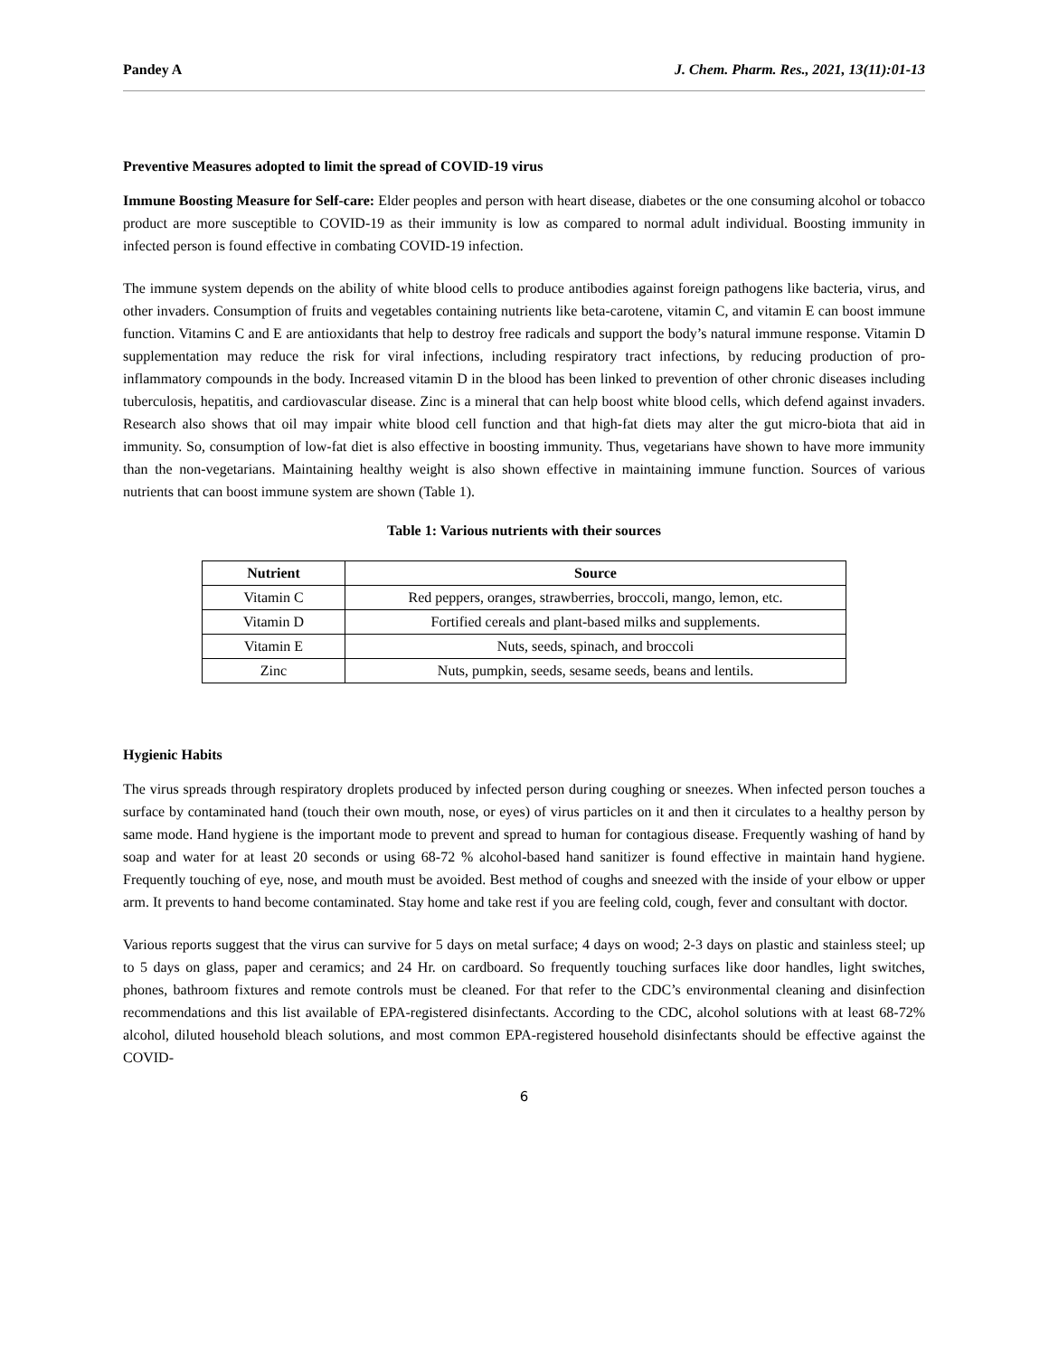Pandey A J. Chem. Pharm. Res., 2021, 13(11):01-13
Preventive Measures adopted to limit the spread of COVID-19 virus
Immune Boosting Measure for Self-care: Elder peoples and person with heart disease, diabetes or the one consuming alcohol or tobacco product are more susceptible to COVID-19 as their immunity is low as compared to normal adult individual. Boosting immunity in infected person is found effective in combating COVID-19 infection.
The immune system depends on the ability of white blood cells to produce antibodies against foreign pathogens like bacteria, virus, and other invaders. Consumption of fruits and vegetables containing nutrients like beta-carotene, vitamin C, and vitamin E can boost immune function. Vitamins C and E are antioxidants that help to destroy free radicals and support the body’s natural immune response. Vitamin D supplementation may reduce the risk for viral infections, including respiratory tract infections, by reducing production of pro-inflammatory compounds in the body. Increased vitamin D in the blood has been linked to prevention of other chronic diseases including tuberculosis, hepatitis, and cardiovascular disease. Zinc is a mineral that can help boost white blood cells, which defend against invaders. Research also shows that oil may impair white blood cell function and that high-fat diets may alter the gut micro-biota that aid in immunity. So, consumption of low-fat diet is also effective in boosting immunity. Thus, vegetarians have shown to have more immunity than the non-vegetarians. Maintaining healthy weight is also shown effective in maintaining immune function. Sources of various nutrients that can boost immune system are shown (Table 1).
Table 1: Various nutrients with their sources
| Nutrient | Source |
| --- | --- |
| Vitamin C | Red peppers, oranges, strawberries, broccoli, mango, lemon, etc. |
| Vitamin D | Fortified cereals and plant-based milks and supplements. |
| Vitamin E | Nuts, seeds, spinach, and broccoli |
| Zinc | Nuts, pumpkin, seeds, sesame seeds, beans and lentils. |
Hygienic Habits
The virus spreads through respiratory droplets produced by infected person during coughing or sneezes. When infected person touches a surface by contaminated hand (touch their own mouth, nose, or eyes) of virus particles on it and then it circulates to a healthy person by same mode. Hand hygiene is the important mode to prevent and spread to human for contagious disease. Frequently washing of hand by soap and water for at least 20 seconds or using 68-72 % alcohol-based hand sanitizer is found effective in maintain hand hygiene. Frequently touching of eye, nose, and mouth must be avoided. Best method of coughs and sneezed with the inside of your elbow or upper arm. It prevents to hand become contaminated. Stay home and take rest if you are feeling cold, cough, fever and consultant with doctor.
Various reports suggest that the virus can survive for 5 days on metal surface; 4 days on wood; 2-3 days on plastic and stainless steel; up to 5 days on glass, paper and ceramics; and 24 Hr. on cardboard. So frequently touching surfaces like door handles, light switches, phones, bathroom fixtures and remote controls must be cleaned. For that refer to the CDC’s environmental cleaning and disinfection recommendations and this list available of EPA-registered disinfectants. According to the CDC, alcohol solutions with at least 68-72% alcohol, diluted household bleach solutions, and most common EPA-registered household disinfectants should be effective against the COVID-
6